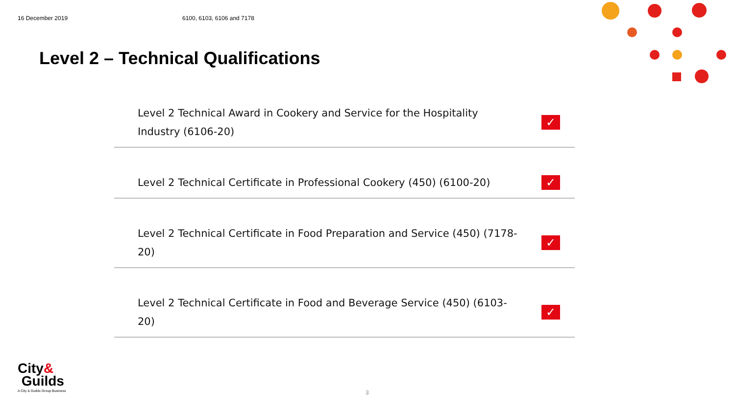16 December 2019 6100, 6103, 6106 and 7178
Level 2 – Technical Qualifications
Level 2 Technical Award in Cookery and Service for the Hospitality Industry (6106-20)
✓
Level 2 Technical Certificate in Professional Cookery (450) (6100-20)
✓
Level 2 Technical Certificate in Food Preparation and Service (450) (7178-20)
✓
Level 2 Technical Certificate in Food and Beverage Service (450) (6103-20)
✓
City&
Guilds
A City & Guilds Group Business
3